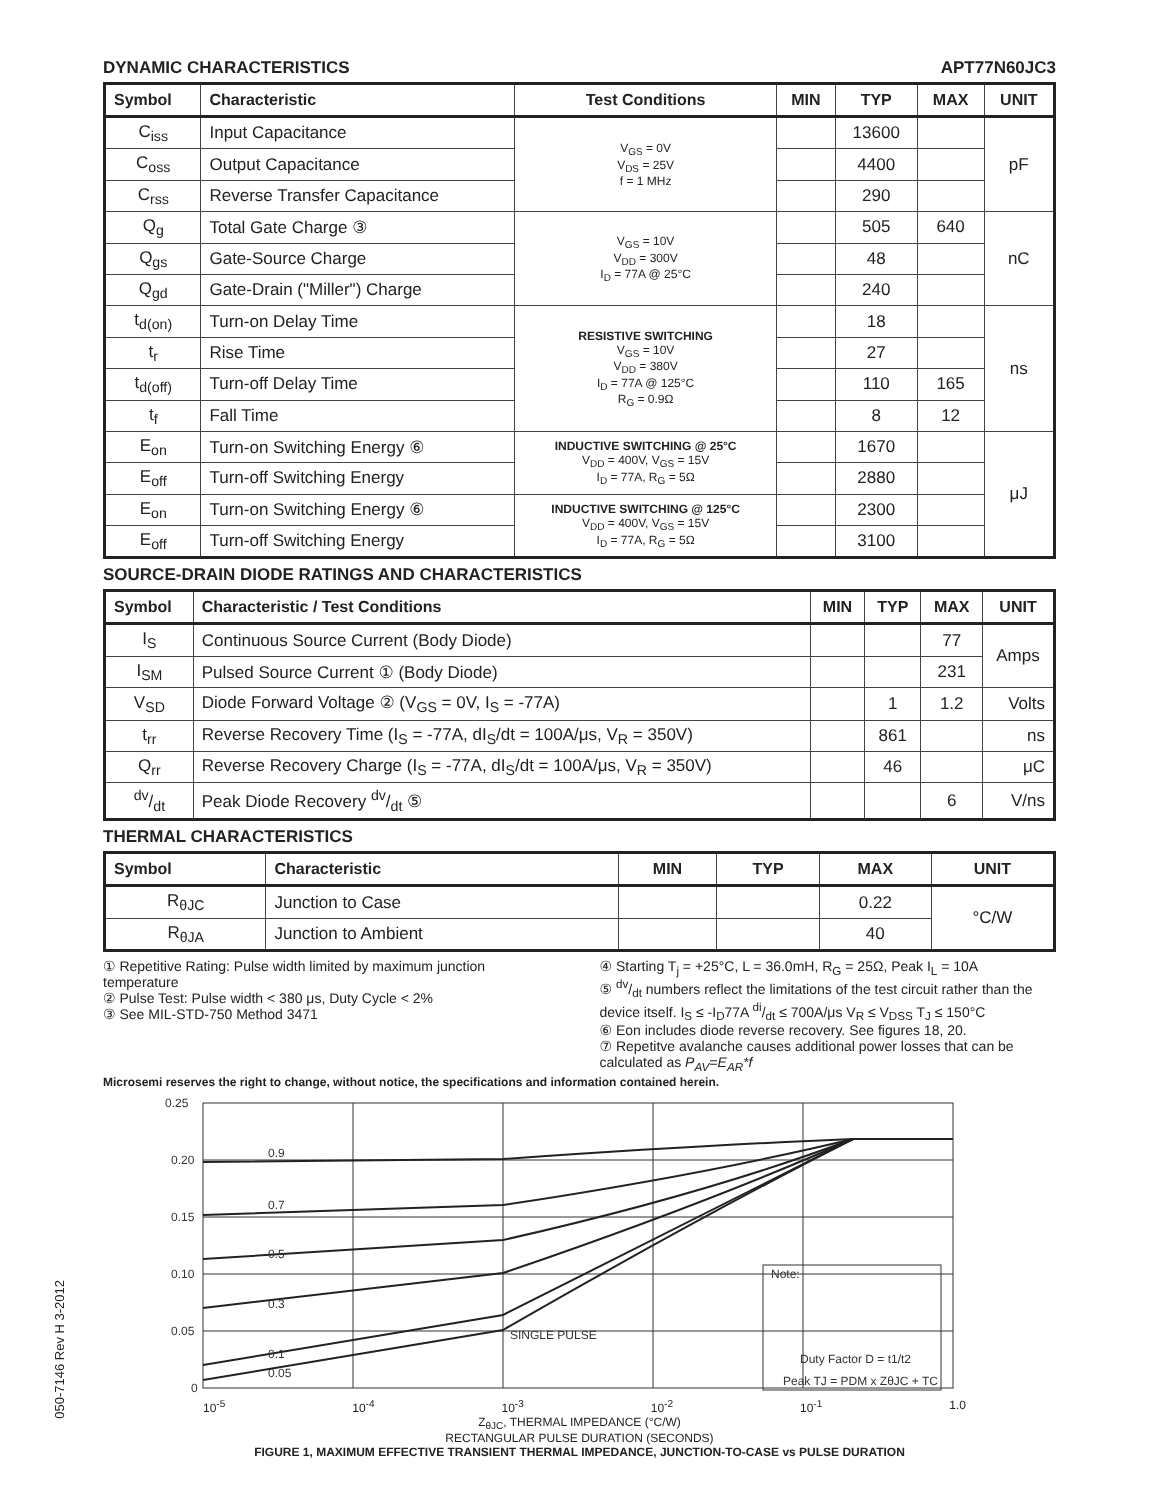050-7146 Rev H 3-2012
DYNAMIC CHARACTERISTICS APT77N60JC3
| Symbol | Characteristic | Test Conditions | MIN | TYP | MAX | UNIT |
| --- | --- | --- | --- | --- | --- | --- |
| C<sub>iss</sub> | Input Capacitance | V<sub>GS</sub> = 0V V<sub>DS</sub> = 25V f = 1 MHz | | 13600 | | pF |
| C<sub>oss</sub> | Output Capacitance | | | 4400 | | |
| C<sub>rss</sub> | Reverse Transfer Capacitance | | | 290 | | |
| Q<sub>g</sub> | Total Gate Charge ③ | V<sub>GS</sub> = 10V V<sub>DD</sub> = 300V I<sub>D</sub> = 77A @ 25°C | | 505 | 640 | nC |
| Q<sub>gs</sub> | Gate-Source Charge | | | 48 | | |
| Q<sub>gd</sub> | Gate-Drain ("Miller") Charge | | | 240 | | |
| t<sub>d(on)</sub> | Turn-on Delay Time | RESISTIVE SWITCHING V<sub>GS</sub> = 10V V<sub>DD</sub> = 380V I<sub>D</sub> = 77A @ 125°C R<sub>G</sub> = 0.9Ω | | 18 | | ns |
| t<sub>r</sub> | Rise Time | | | 27 | | |
| t<sub>d(off)</sub> | Turn-off Delay Time | | | 110 | 165 | |
| t<sub>f</sub> | Fall Time | | | 8 | 12 | |
| E<sub>on</sub> | Turn-on Switching Energy ⑥ | INDUCTIVE SWITCHING @ 25°C V<sub>DD</sub> = 400V, V<sub>GS</sub> = 15V I<sub>D</sub> = 77A, R<sub>G</sub> = 5Ω | | 1670 | | μJ |
| E<sub>off</sub> | Turn-off Switching Energy | | | 2880 | | |
| E<sub>on</sub> | Turn-on Switching Energy ⑥ | INDUCTIVE SWITCHING @ 125°C V<sub>DD</sub> = 400V, V<sub>GS</sub> = 15V I<sub>D</sub> = 77A, R<sub>G</sub> = 5Ω | | 2300 | | |
| E<sub>off</sub> | Turn-off Switching Energy | | | 3100 | | |
SOURCE-DRAIN DIODE RATINGS AND CHARACTERISTICS
| Symbol | Characteristic / Test Conditions | MIN | TYP | MAX | UNIT |
| --- | --- | --- | --- | --- | --- |
| I<sub>S</sub> | Continuous Source Current (Body Diode) | | | 77 | Amps |
| I<sub>SM</sub> | Pulsed Source Current ① (Body Diode) | | | 231 | |
| V<sub>SD</sub> | Diode Forward Voltage ② (V<sub>GS</sub> = 0V, I<sub>S</sub> = -77A) | | 1 | 1.2 | Volts |
| t<sub>rr</sub> | Reverse Recovery Time (I<sub>S</sub> = -77A, dI<sub>S</sub>/dt = 100A/μs, V<sub>R</sub> = 350V) | | 861 | | ns |
| Q<sub>rr</sub> | Reverse Recovery Charge (I<sub>S</sub> = -77A, dI<sub>S</sub>/dt = 100A/μs, V<sub>R</sub> = 350V) | | 46 | | μC |
| dv/dt | Peak Diode Recovery dv/dt ⑤ | | | 6 | V/ns |
THERMAL CHARACTERISTICS
| Symbol | Characteristic | MIN | TYP | MAX | UNIT |
| --- | --- | --- | --- | --- | --- |
| R<sub>θJC</sub> | Junction to Case | | | 0.22 | °C/W |
| R<sub>θJA</sub> | Junction to Ambient | | | 40 | |
① Repetitive Rating: Pulse width limited by maximum junction temperature
② Pulse Test: Pulse width < 380 μs, Duty Cycle < 2%
③ See MIL-STD-750 Method 3471
④ Starting T<sub>j</sub> = +25°C, L = 36.0mH, R<sub>G</sub> = 25Ω, Peak I<sub>L</sub> = 10A
⑤ dv/dt numbers reflect the limitations of the test circuit rather than the device itself. I<sub>S</sub> ≤ -I<sub>D</sub>77A di/dt ≤ 700A/μs V<sub>R</sub> ≤ V<sub>DSS</sub> T<sub>J</sub> ≤ 150°C
⑥ Eon includes diode reverse recovery. See figures 18, 20.
⑦ Repetitve avalanche causes additional power losses that can be calculated as P<sub>AV</sub>=E<sub>AR</sub>*f
Microsemi reserves the right to change, without notice, the specifications and information contained herein.
0.25
0.20
0.15
0.10
0.05
0
0.9
0.7
0.5
0.3
0.1
0.05
SINGLE PULSE
Note:
Duty Factor D = t1/t2
Peak TJ = PDM x ZθJC + TC
10<sup>-5</sup> 10<sup>-4</sup> 10<sup>-3</sup> 10<sup>-2</sup> 10<sup>-1</sup> 1.0
Z<sub>θJC</sub>, THERMAL IMPEDANCE (°C/W)
RECTANGULAR PULSE DURATION (SECONDS)
FIGURE 1, MAXIMUM EFFECTIVE TRANSIENT THERMAL IMPEDANCE, JUNCTION-TO-CASE vs PULSE DURATION